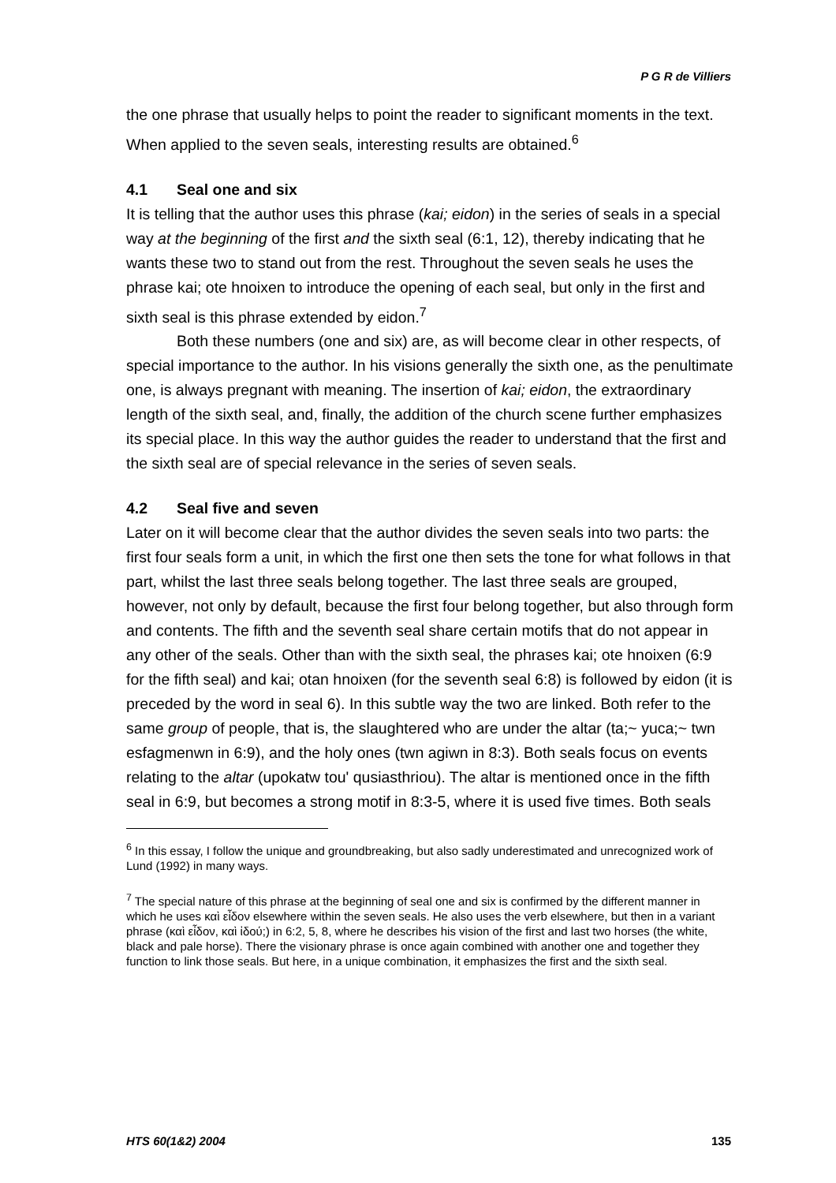P G R de Villiers
the one phrase that usually helps to point the reader to significant moments in the text. When applied to the seven seals, interesting results are obtained.<sup>6</sup>
4.1 Seal one and six
It is telling that the author uses this phrase (kai; eidon) in the series of seals in a special way at the beginning of the first and the sixth seal (6:1, 12), thereby indicating that he wants these two to stand out from the rest. Throughout the seven seals he uses the phrase kai; ote hnoixen to introduce the opening of each seal, but only in the first and sixth seal is this phrase extended by eidon.<sup>7</sup>
Both these numbers (one and six) are, as will become clear in other respects, of special importance to the author. In his visions generally the sixth one, as the penultimate one, is always pregnant with meaning. The insertion of kai; eidon, the extraordinary length of the sixth seal, and, finally, the addition of the church scene further emphasizes its special place. In this way the author guides the reader to understand that the first and the sixth seal are of special relevance in the series of seven seals.
4.2 Seal five and seven
Later on it will become clear that the author divides the seven seals into two parts: the first four seals form a unit, in which the first one then sets the tone for what follows in that part, whilst the last three seals belong together. The last three seals are grouped, however, not only by default, because the first four belong together, but also through form and contents. The fifth and the seventh seal share certain motifs that do not appear in any other of the seals. Other than with the sixth seal, the phrases kai; ote hnoixen (6:9 for the fifth seal) and kai; otan hnoixen (for the seventh seal 6:8) is followed by eidon (it is preceded by the word in seal 6). In this subtle way the two are linked. Both refer to the same group of people, that is, the slaughtered who are under the altar (ta;~ yuca;~ twn esfagmenwn in 6:9), and the holy ones (twn agiwn in 8:3). Both seals focus on events relating to the altar (upokatw tou' qusiasthriou). The altar is mentioned once in the fifth seal in 6:9, but becomes a strong motif in 8:3-5, where it is used five times. Both seals
<sup>6</sup> In this essay, I follow the unique and groundbreaking, but also sadly underestimated and unrecognized work of Lund (1992) in many ways.
<sup>7</sup> The special nature of this phrase at the beginning of seal one and six is confirmed by the different manner in which he uses καὶ εἶδον elsewhere within the seven seals. He also uses the verb elsewhere, but then in a variant phrase (καὶ εἶδον, καὶ ἰδού;) in 6:2, 5, 8, where he describes his vision of the first and last two horses (the white, black and pale horse). There the visionary phrase is once again combined with another one and together they function to link those seals. But here, in a unique combination, it emphasizes the first and the sixth seal.
HTS 60(1&2) 2004 135